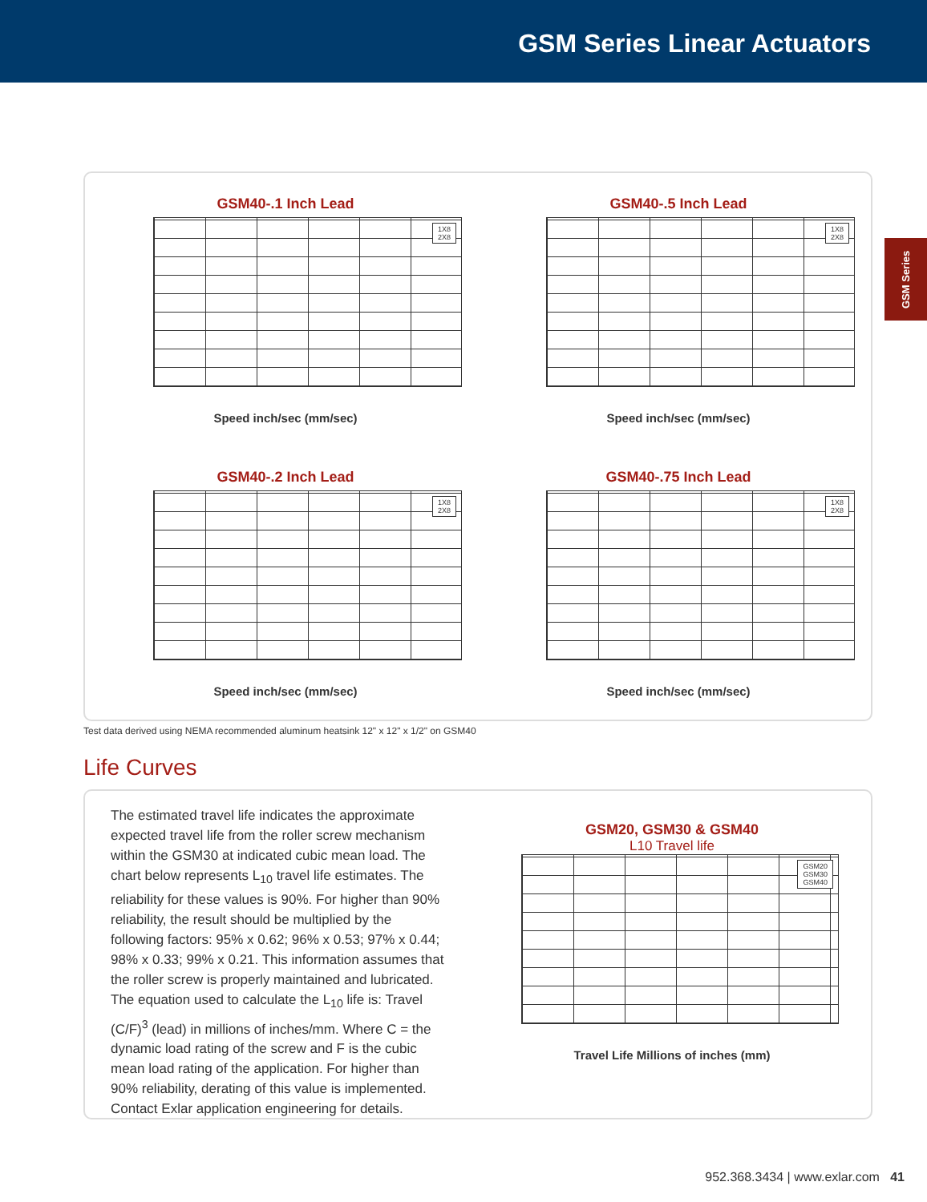GSM Series Linear Actuators
GSM Series
GSM40-.1 Inch Lead
1X8
2X8
Speed inch/sec (mm/sec)
GSM40-.5 Inch Lead
1X8
2X8
Speed inch/sec (mm/sec)
GSM40-.2 Inch Lead
1X8
2X8
Speed inch/sec (mm/sec)
GSM40-.75 Inch Lead
1X8
2X8
Speed inch/sec (mm/sec)
Test data derived using NEMA recommended aluminum heatsink 12" x 12" x 1/2" on GSM40
Life Curves
The estimated travel life indicates the approximate expected travel life from the roller screw mechanism within the GSM30 at indicated cubic mean load. The chart below represents L<sub>10</sub> travel life estimates. The reliability for these values is 90%. For higher than 90% reliability, the result should be multiplied by the following factors: 95% x 0.62; 96% x 0.53; 97% x 0.44; 98% x 0.33; 99% x 0.21. This information assumes that the roller screw is properly maintained and lubricated. The equation used to calculate the L<sub>10</sub> life is: Travel (C/F)<sup>3</sup> (lead) in millions of inches/mm. Where C = the dynamic load rating of the screw and F is the cubic mean load rating of the application. For higher than 90% reliability, derating of this value is implemented. Contact Exlar application engineering for details.
GSM20, GSM30 & GSM40
L10 Travel life
GSM20
GSM30
GSM40
Travel Life Millions of inches (mm)
952.368.3434 | www.exlar.com 41